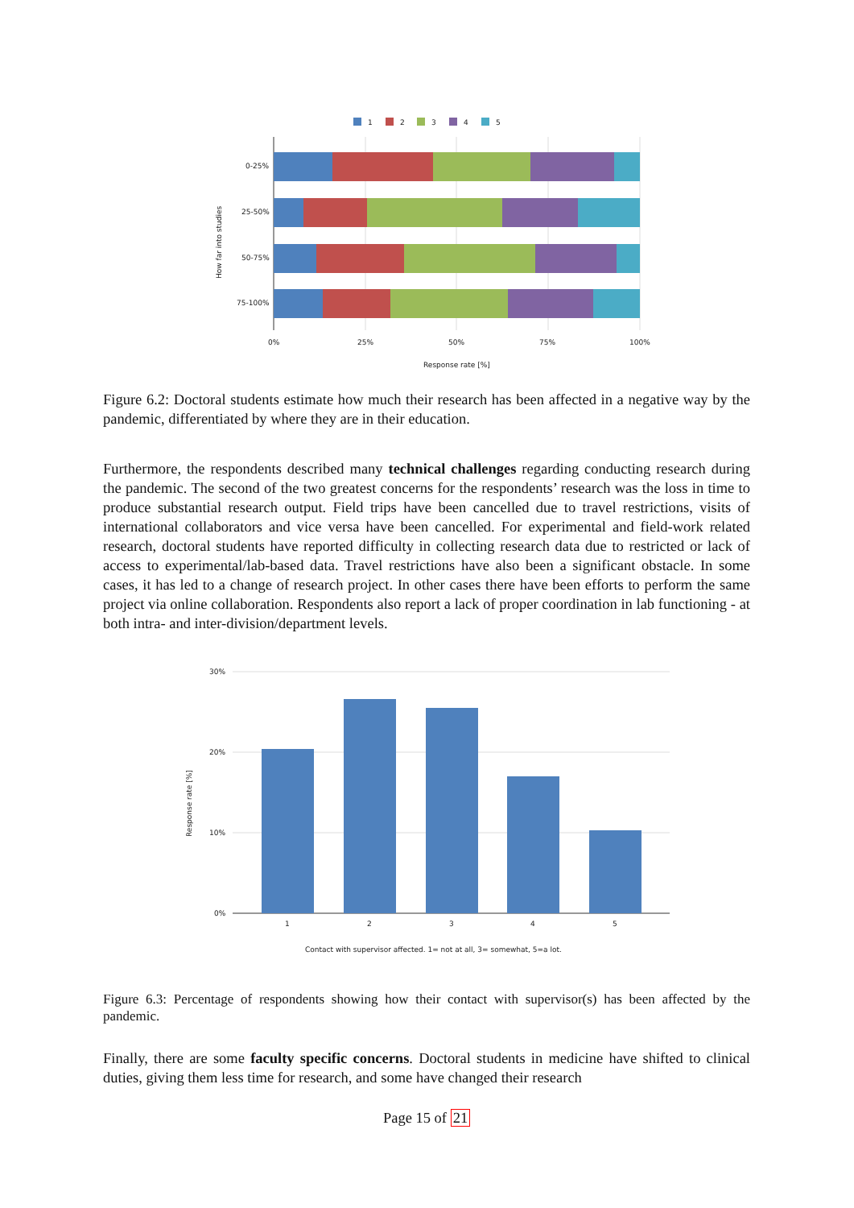1
2
3
4
5
0-25%
25-50%
50-75%
75-100%
How far into studies
0%
25%
50%
75%
100%
Response rate [%]
Figure 6.2: Doctoral students estimate how much their research has been affected in a negative way by the pandemic, differentiated by where they are in their education.
Furthermore, the respondents described many technical challenges regarding conducting research during the pandemic. The second of the two greatest concerns for the respondents’ research was the loss in time to produce substantial research output. Field trips have been cancelled due to travel restrictions, visits of international collaborators and vice versa have been cancelled. For experimental and field-work related research, doctoral students have reported difficulty in collecting research data due to restricted or lack of access to experimental/lab-based data. Travel restrictions have also been a significant obstacle. In some cases, it has led to a change of research project. In other cases there have been efforts to perform the same project via online collaboration. Respondents also report a lack of proper coordination in lab functioning - at both intra- and inter-division/department levels.
30%
20%
10%
0%
1
2
3
4
5
Response rate [%]
Contact with supervisor affected. 1= not at all, 3= somewhat, 5=a lot.
Figure 6.3: Percentage of respondents showing how their contact with supervisor(s) has been affected by the pandemic.
Finally, there are some faculty specific concerns. Doctoral students in medicine have shifted to clinical duties, giving them less time for research, and some have changed their research
Page 15 of 21